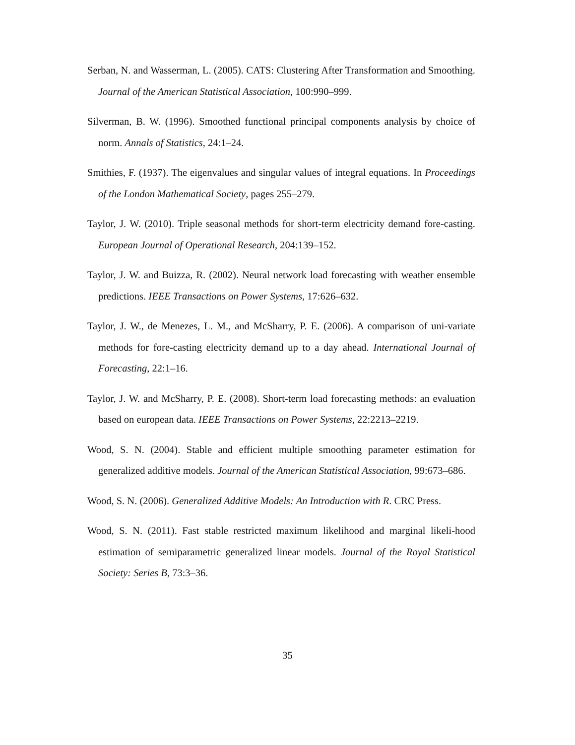Serban, N. and Wasserman, L. (2005). CATS: Clustering After Transformation and Smoothing. Journal of the American Statistical Association, 100:990–999.
Silverman, B. W. (1996). Smoothed functional principal components analysis by choice of norm. Annals of Statistics, 24:1–24.
Smithies, F. (1937). The eigenvalues and singular values of integral equations. In Proceedings of the London Mathematical Society, pages 255–279.
Taylor, J. W. (2010). Triple seasonal methods for short-term electricity demand fore-casting. European Journal of Operational Research, 204:139–152.
Taylor, J. W. and Buizza, R. (2002). Neural network load forecasting with weather ensemble predictions. IEEE Transactions on Power Systems, 17:626–632.
Taylor, J. W., de Menezes, L. M., and McSharry, P. E. (2006). A comparison of uni-variate methods for fore-casting electricity demand up to a day ahead. International Journal of Forecasting, 22:1–16.
Taylor, J. W. and McSharry, P. E. (2008). Short-term load forecasting methods: an evaluation based on european data. IEEE Transactions on Power Systems, 22:2213–2219.
Wood, S. N. (2004). Stable and efficient multiple smoothing parameter estimation for generalized additive models. Journal of the American Statistical Association, 99:673–686.
Wood, S. N. (2006). Generalized Additive Models: An Introduction with R. CRC Press.
Wood, S. N. (2011). Fast stable restricted maximum likelihood and marginal likeli-hood estimation of semiparametric generalized linear models. Journal of the Royal Statistical Society: Series B, 73:3–36.
35